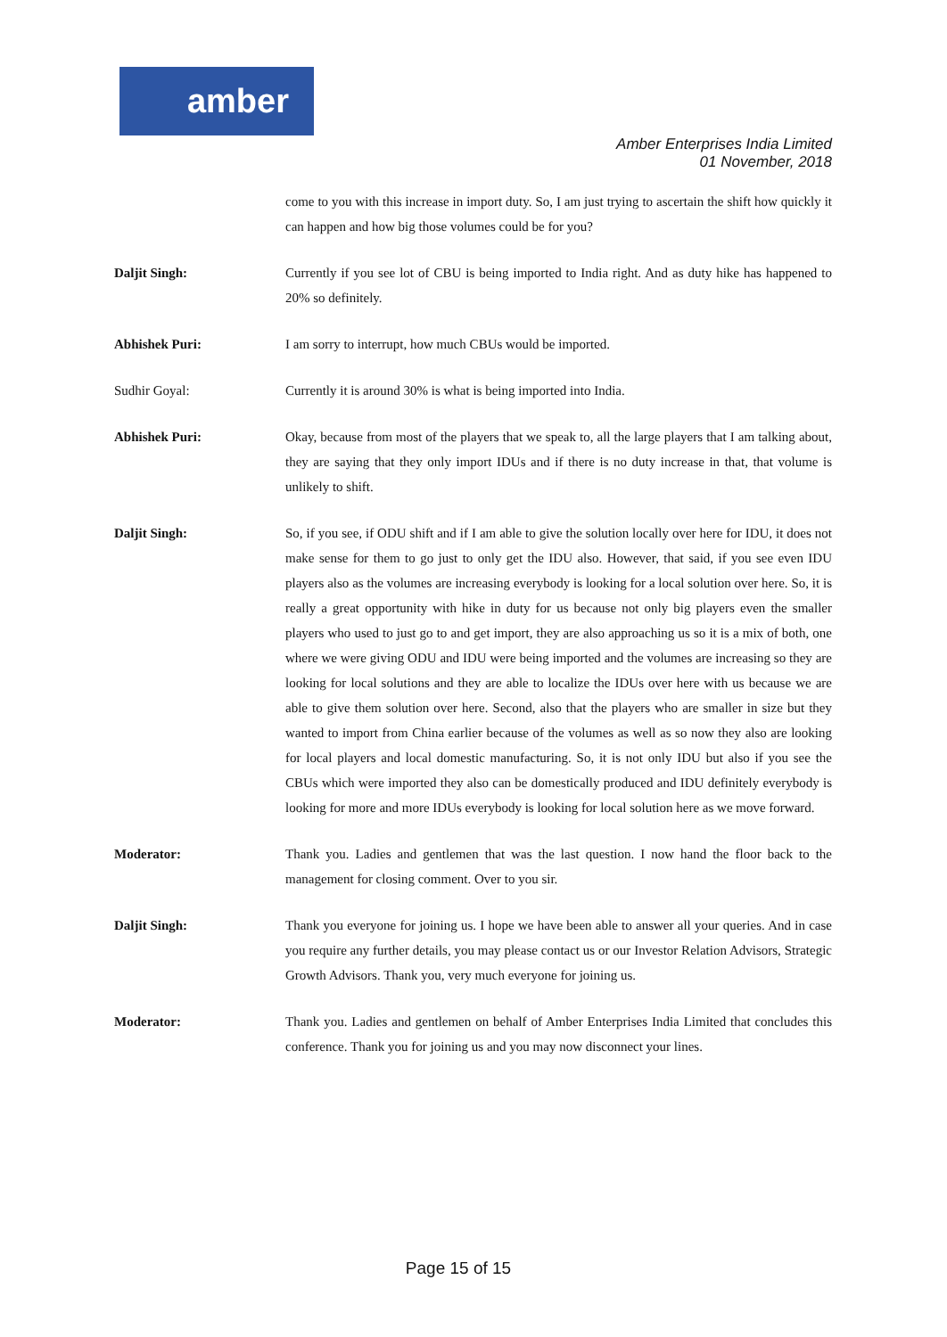amber
Amber Enterprises India Limited
01 November, 2018
come to you with this increase in import duty. So, I am just trying to ascertain the shift how quickly it can happen and how big those volumes could be for you?
Daljit Singh: Currently if you see lot of CBU is being imported to India right. And as duty hike has happened to 20% so definitely.
Abhishek Puri: I am sorry to interrupt, how much CBUs would be imported.
Sudhir Goyal: Currently it is around 30% is what is being imported into India.
Abhishek Puri: Okay, because from most of the players that we speak to, all the large players that I am talking about, they are saying that they only import IDUs and if there is no duty increase in that, that volume is unlikely to shift.
Daljit Singh: So, if you see, if ODU shift and if I am able to give the solution locally over here for IDU, it does not make sense for them to go just to only get the IDU also. However, that said, if you see even IDU players also as the volumes are increasing everybody is looking for a local solution over here. So, it is really a great opportunity with hike in duty for us because not only big players even the smaller players who used to just go to and get import, they are also approaching us so it is a mix of both, one where we were giving ODU and IDU were being imported and the volumes are increasing so they are looking for local solutions and they are able to localize the IDUs over here with us because we are able to give them solution over here. Second, also that the players who are smaller in size but they wanted to import from China earlier because of the volumes as well as so now they also are looking for local players and local domestic manufacturing. So, it is not only IDU but also if you see the CBUs which were imported they also can be domestically produced and IDU definitely everybody is looking for more and more IDUs everybody is looking for local solution here as we move forward.
Moderator: Thank you. Ladies and gentlemen that was the last question. I now hand the floor back to the management for closing comment. Over to you sir.
Daljit Singh: Thank you everyone for joining us. I hope we have been able to answer all your queries. And in case you require any further details, you may please contact us or our Investor Relation Advisors, Strategic Growth Advisors. Thank you, very much everyone for joining us.
Moderator: Thank you. Ladies and gentlemen on behalf of Amber Enterprises India Limited that concludes this conference. Thank you for joining us and you may now disconnect your lines.
Page 15 of 15